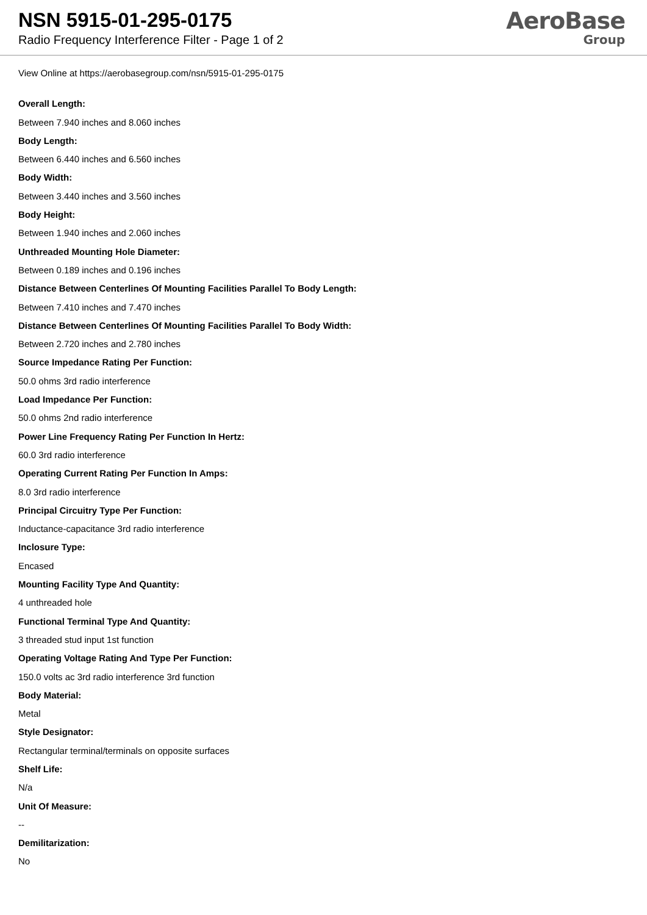NSN 5915-01-295-0175
Radio Frequency Interference Filter - Page 1 of 2
AeroBase
Group
View Online at https://aerobasegroup.com/nsn/5915-01-295-0175
Overall Length:
Between 7.940 inches and 8.060 inches
Body Length:
Between 6.440 inches and 6.560 inches
Body Width:
Between 3.440 inches and 3.560 inches
Body Height:
Between 1.940 inches and 2.060 inches
Unthreaded Mounting Hole Diameter:
Between 0.189 inches and 0.196 inches
Distance Between Centerlines Of Mounting Facilities Parallel To Body Length:
Between 7.410 inches and 7.470 inches
Distance Between Centerlines Of Mounting Facilities Parallel To Body Width:
Between 2.720 inches and 2.780 inches
Source Impedance Rating Per Function:
50.0 ohms 3rd radio interference
Load Impedance Per Function:
50.0 ohms 2nd radio interference
Power Line Frequency Rating Per Function In Hertz:
60.0 3rd radio interference
Operating Current Rating Per Function In Amps:
8.0 3rd radio interference
Principal Circuitry Type Per Function:
Inductance-capacitance 3rd radio interference
Inclosure Type:
Encased
Mounting Facility Type And Quantity:
4 unthreaded hole
Functional Terminal Type And Quantity:
3 threaded stud input 1st function
Operating Voltage Rating And Type Per Function:
150.0 volts ac 3rd radio interference 3rd function
Body Material:
Metal
Style Designator:
Rectangular terminal/terminals on opposite surfaces
Shelf Life:
N/a
Unit Of Measure:
--
Demilitarization:
No